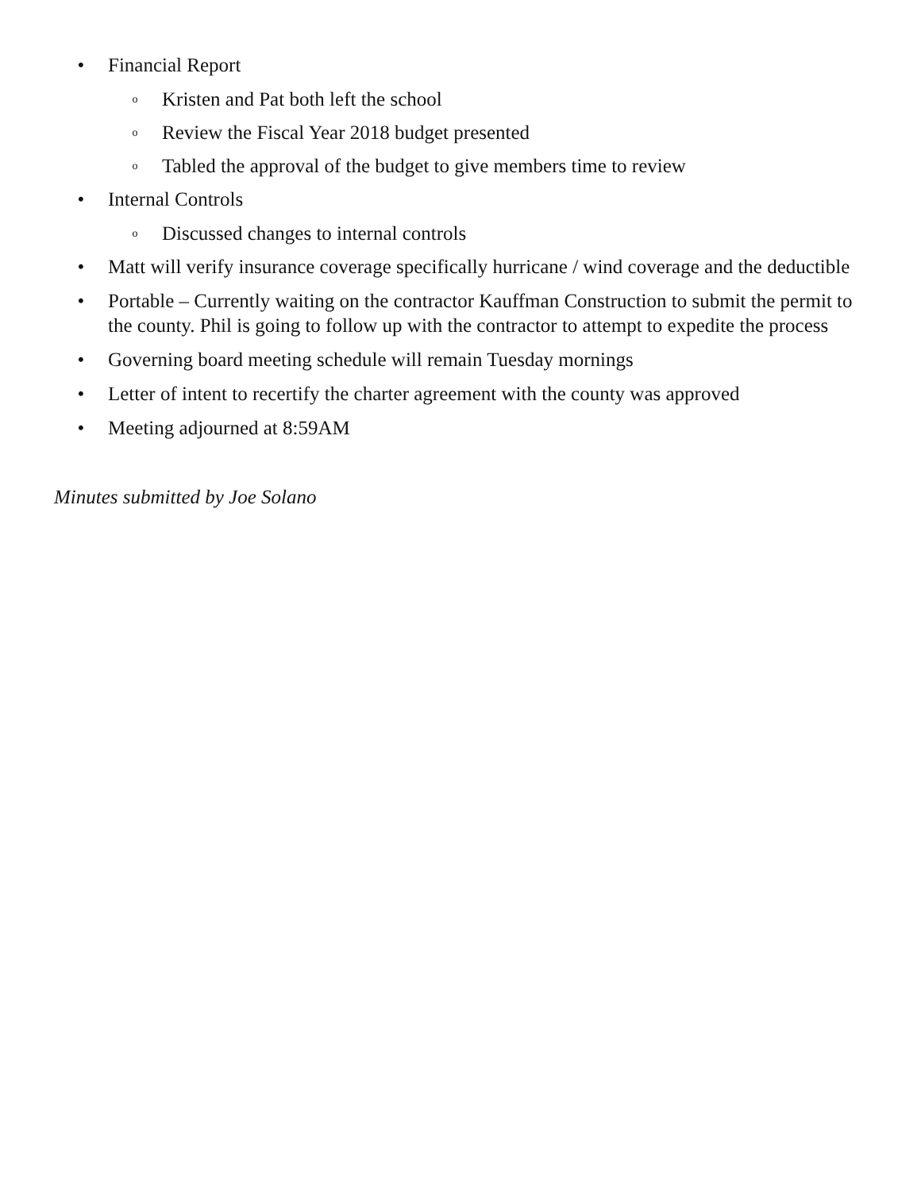• Financial Report
o Kristen and Pat both left the school
o Review the Fiscal Year 2018 budget presented
o Tabled the approval of the budget to give members time to review
• Internal Controls
o Discussed changes to internal controls
• Matt will verify insurance coverage specifically hurricane / wind coverage and the deductible
• Portable – Currently waiting on the contractor Kauffman Construction to submit the permit to the county. Phil is going to follow up with the contractor to attempt to expedite the process
• Governing board meeting schedule will remain Tuesday mornings
• Letter of intent to recertify the charter agreement with the county was approved
• Meeting adjourned at 8:59AM
Minutes submitted by Joe Solano